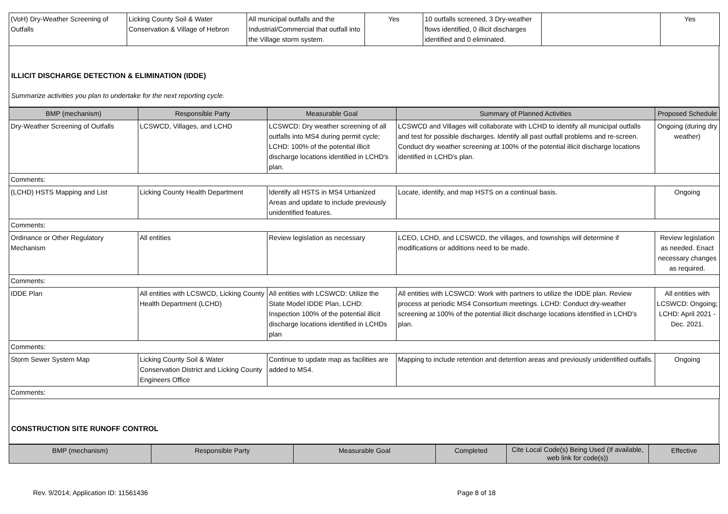| (VoH) Dry-Weather Screening of Outfalls | Licking County Soil & Water Conservation & Village of Hebron | All municipal outfalls and the Industrial/Commercial that outfall into the Village storm system. | Yes | 10 outfalls screened, 3 Dry-weather flows identified, 0 illicit discharges identified and 0 eliminated. | | Yes |
ILLICIT DISCHARGE DETECTION & ELIMINATION (IDDE)
Summarize activities you plan to undertake for the next reporting cycle.
| BMP (mechanism) | Responsible Party | Measurable Goal | Summary of Planned Activities | Proposed Schedule |
| --- | --- | --- | --- | --- |
| Dry-Weather Screening of Outfalls | LCSWCD, Villages, and LCHD | LCSWCD: Dry weather screening of all outfalls into MS4 during permit cycle; LCHD: 100% of the potential illicit discharge locations identified in LCHD's plan. | LCSWCD and Villages will collaborate with LCHD to identify all municipal outfalls and test for possible discharges. Identify all past outfall problems and re-screen. Conduct dry weather screening at 100% of the potential illicit discharge locations identified in LCHD's plan. | Ongoing (during dry weather) |
| Comments: | | | | |
| (LCHD) HSTS Mapping and List | Licking County Health Department | Identify all HSTS in MS4 Urbanized Areas and update to include previously unidentified features. | Locate, identify, and map HSTS on a continual basis. | Ongoing |
| Comments: | | | | |
| Ordinance or Other Regulatory Mechanism | All entities | Review legislation as necessary | LCEO, LCHD, and LCSWCD, the villages, and townships will determine if modifications or additions need to be made. | Review legislation as needed. Enact necessary changes as required. |
| Comments: | | | | |
| IDDE Plan | All entities with LCSWCD, Licking County Health Department (LCHD) | All entities with LCSWCD: Utilize the State Model IDDE Plan, LCHD: Inspection 100% of the potential illicit discharge locations identified in LCHDs plan | All entities with LCSWCD: Work with partners to utilize the IDDE plan. Review process at periodic MS4 Consortium meetings. LCHD: Conduct dry-weather screening at 100% of the potential illicit discharge locations identified in LCHD's plan. | All entities with LCSWCD: Ongoing; LCHD: April 2021 - Dec. 2021. |
| Comments: | | | | |
| Storm Sewer System Map | Licking County Soil & Water Conservation District and Licking County Engineers Office | Continue to update map as facilities are added to MS4. | Mapping to include retention and detention areas and previously unidentified outfalls. | Ongoing |
| Comments: | | | | |
CONSTRUCTION SITE RUNOFF CONTROL
| BMP (mechanism) | Responsible Party | Measurable Goal | Completed | Cite Local Code(s) Being Used (If available, web link for code(s)) | Effective |
| --- | --- | --- | --- | --- | --- |
Rev. 9/2014; Application ID: 11561436 Page 8 of 18